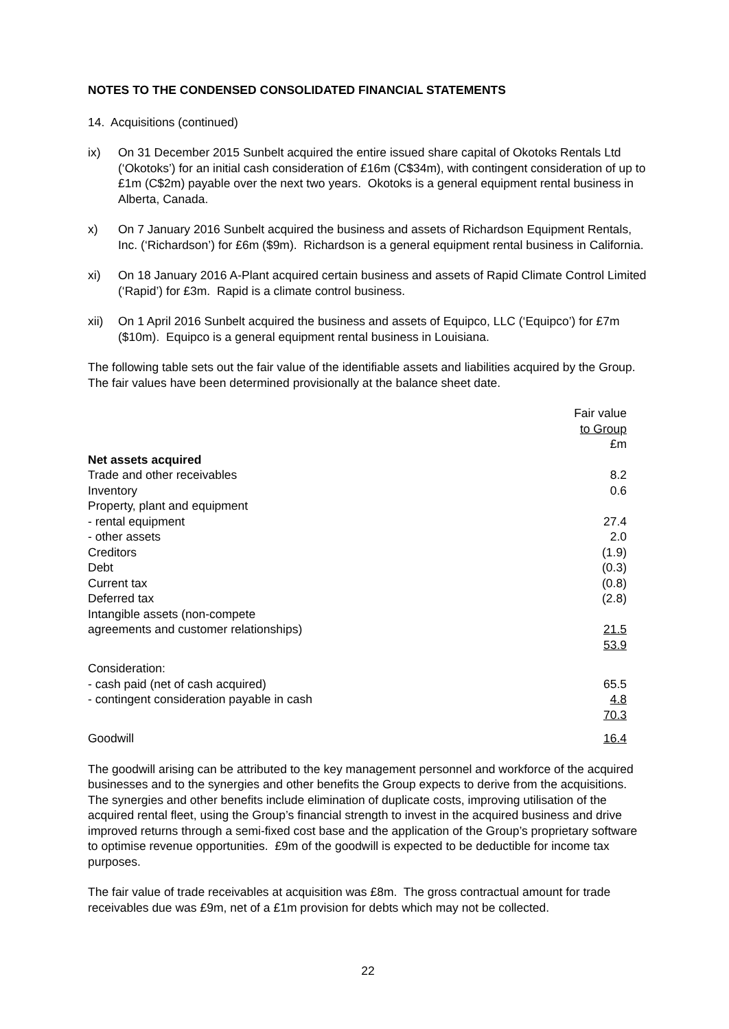NOTES TO THE CONDENSED CONSOLIDATED FINANCIAL STATEMENTS
14. Acquisitions (continued)
ix) On 31 December 2015 Sunbelt acquired the entire issued share capital of Okotoks Rentals Ltd (‘Okotoks’) for an initial cash consideration of £16m (C$34m), with contingent consideration of up to £1m (C$2m) payable over the next two years. Okotoks is a general equipment rental business in Alberta, Canada.
x) On 7 January 2016 Sunbelt acquired the business and assets of Richardson Equipment Rentals, Inc. (‘Richardson’) for £6m ($9m). Richardson is a general equipment rental business in California.
xi) On 18 January 2016 A-Plant acquired certain business and assets of Rapid Climate Control Limited (‘Rapid’) for £3m. Rapid is a climate control business.
xii) On 1 April 2016 Sunbelt acquired the business and assets of Equipco, LLC (‘Equipco’) for £7m ($10m). Equipco is a general equipment rental business in Louisiana.
The following table sets out the fair value of the identifiable assets and liabilities acquired by the Group. The fair values have been determined provisionally at the balance sheet date.
| | Fair value to Group £m |
| --- | --- |
| Net assets acquired | |
| Trade and other receivables | 8.2 |
| Inventory | 0.6 |
| Property, plant and equipment | |
| - rental equipment | 27.4 |
| - other assets | 2.0 |
| Creditors | (1.9) |
| Debt | (0.3) |
| Current tax | (0.8) |
| Deferred tax | (2.8) |
| Intangible assets (non-compete agreements and customer relationships) | 21.5 |
| | 53.9 |
| Consideration: | |
| - cash paid (net of cash acquired) | 65.5 |
| - contingent consideration payable in cash | 4.8 |
| | 70.3 |
| Goodwill | 16.4 |
The goodwill arising can be attributed to the key management personnel and workforce of the acquired businesses and to the synergies and other benefits the Group expects to derive from the acquisitions. The synergies and other benefits include elimination of duplicate costs, improving utilisation of the acquired rental fleet, using the Group’s financial strength to invest in the acquired business and drive improved returns through a semi-fixed cost base and the application of the Group’s proprietary software to optimise revenue opportunities. £9m of the goodwill is expected to be deductible for income tax purposes.
The fair value of trade receivables at acquisition was £8m. The gross contractual amount for trade receivables due was £9m, net of a £1m provision for debts which may not be collected.
22